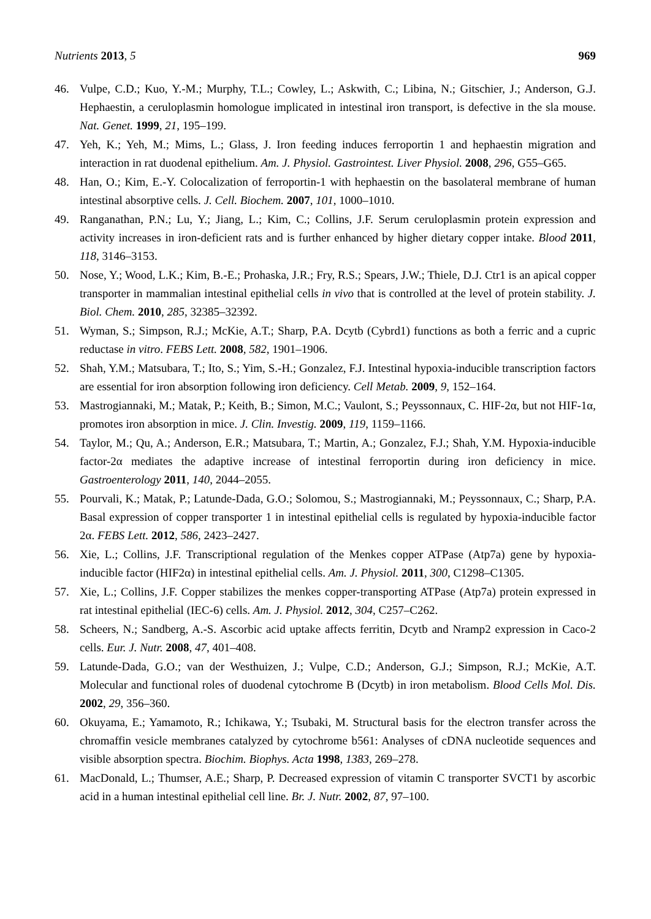Nutrients 2013, 5 969
46. Vulpe, C.D.; Kuo, Y.-M.; Murphy, T.L.; Cowley, L.; Askwith, C.; Libina, N.; Gitschier, J.; Anderson, G.J. Hephaestin, a ceruloplasmin homologue implicated in intestinal iron transport, is defective in the sla mouse. Nat. Genet. 1999, 21, 195–199.
47. Yeh, K.; Yeh, M.; Mims, L.; Glass, J. Iron feeding induces ferroportin 1 and hephaestin migration and interaction in rat duodenal epithelium. Am. J. Physiol. Gastrointest. Liver Physiol. 2008, 296, G55–G65.
48. Han, O.; Kim, E.-Y. Colocalization of ferroportin-1 with hephaestin on the basolateral membrane of human intestinal absorptive cells. J. Cell. Biochem. 2007, 101, 1000–1010.
49. Ranganathan, P.N.; Lu, Y.; Jiang, L.; Kim, C.; Collins, J.F. Serum ceruloplasmin protein expression and activity increases in iron-deficient rats and is further enhanced by higher dietary copper intake. Blood 2011, 118, 3146–3153.
50. Nose, Y.; Wood, L.K.; Kim, B.-E.; Prohaska, J.R.; Fry, R.S.; Spears, J.W.; Thiele, D.J. Ctr1 is an apical copper transporter in mammalian intestinal epithelial cells in vivo that is controlled at the level of protein stability. J. Biol. Chem. 2010, 285, 32385–32392.
51. Wyman, S.; Simpson, R.J.; McKie, A.T.; Sharp, P.A. Dcytb (Cybrd1) functions as both a ferric and a cupric reductase in vitro. FEBS Lett. 2008, 582, 1901–1906.
52. Shah, Y.M.; Matsubara, T.; Ito, S.; Yim, S.-H.; Gonzalez, F.J. Intestinal hypoxia-inducible transcription factors are essential for iron absorption following iron deficiency. Cell Metab. 2009, 9, 152–164.
53. Mastrogiannaki, M.; Matak, P.; Keith, B.; Simon, M.C.; Vaulont, S.; Peyssonnaux, C. HIF-2α, but not HIF-1α, promotes iron absorption in mice. J. Clin. Investig. 2009, 119, 1159–1166.
54. Taylor, M.; Qu, A.; Anderson, E.R.; Matsubara, T.; Martin, A.; Gonzalez, F.J.; Shah, Y.M. Hypoxia-inducible factor-2α mediates the adaptive increase of intestinal ferroportin during iron deficiency in mice. Gastroenterology 2011, 140, 2044–2055.
55. Pourvali, K.; Matak, P.; Latunde-Dada, G.O.; Solomou, S.; Mastrogiannaki, M.; Peyssonnaux, C.; Sharp, P.A. Basal expression of copper transporter 1 in intestinal epithelial cells is regulated by hypoxia-inducible factor 2α. FEBS Lett. 2012, 586, 2423–2427.
56. Xie, L.; Collins, J.F. Transcriptional regulation of the Menkes copper ATPase (Atp7a) gene by hypoxia-inducible factor (HIF2α) in intestinal epithelial cells. Am. J. Physiol. 2011, 300, C1298–C1305.
57. Xie, L.; Collins, J.F. Copper stabilizes the menkes copper-transporting ATPase (Atp7a) protein expressed in rat intestinal epithelial (IEC-6) cells. Am. J. Physiol. 2012, 304, C257–C262.
58. Scheers, N.; Sandberg, A.-S. Ascorbic acid uptake affects ferritin, Dcytb and Nramp2 expression in Caco-2 cells. Eur. J. Nutr. 2008, 47, 401–408.
59. Latunde-Dada, G.O.; van der Westhuizen, J.; Vulpe, C.D.; Anderson, G.J.; Simpson, R.J.; McKie, A.T. Molecular and functional roles of duodenal cytochrome B (Dcytb) in iron metabolism. Blood Cells Mol. Dis. 2002, 29, 356–360.
60. Okuyama, E.; Yamamoto, R.; Ichikawa, Y.; Tsubaki, M. Structural basis for the electron transfer across the chromaffin vesicle membranes catalyzed by cytochrome b561: Analyses of cDNA nucleotide sequences and visible absorption spectra. Biochim. Biophys. Acta 1998, 1383, 269–278.
61. MacDonald, L.; Thumser, A.E.; Sharp, P. Decreased expression of vitamin C transporter SVCT1 by ascorbic acid in a human intestinal epithelial cell line. Br. J. Nutr. 2002, 87, 97–100.